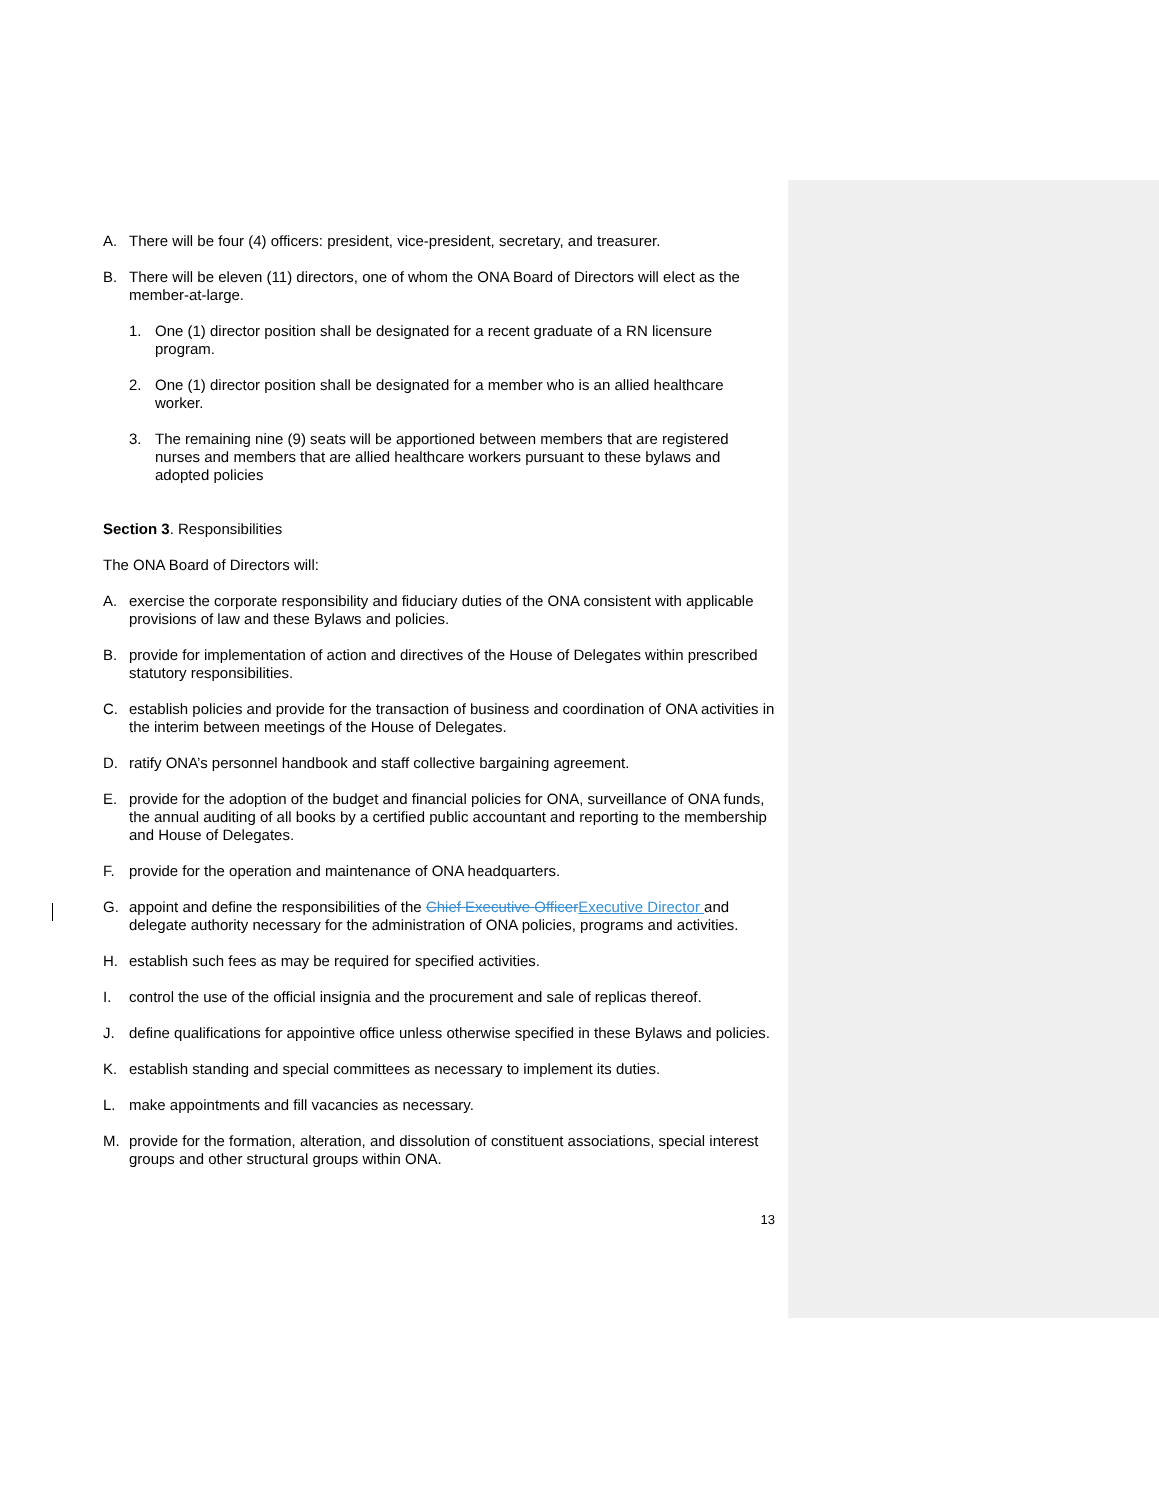A. There will be four (4) officers: president, vice-president, secretary, and treasurer.
B. There will be eleven (11) directors, one of whom the ONA Board of Directors will elect as the member-at-large.
1. One (1) director position shall be designated for a recent graduate of a RN licensure program.
2. One (1) director position shall be designated for a member who is an allied healthcare worker.
3. The remaining nine (9) seats will be apportioned between members that are registered nurses and members that are allied healthcare workers pursuant to these bylaws and adopted policies
Section 3. Responsibilities
The ONA Board of Directors will:
A. exercise the corporate responsibility and fiduciary duties of the ONA consistent with applicable provisions of law and these Bylaws and policies.
B. provide for implementation of action and directives of the House of Delegates within prescribed statutory responsibilities.
C. establish policies and provide for the transaction of business and coordination of ONA activities in the interim between meetings of the House of Delegates.
D. ratify ONA’s personnel handbook and staff collective bargaining agreement.
E. provide for the adoption of the budget and financial policies for ONA, surveillance of ONA funds, the annual auditing of all books by a certified public accountant and reporting to the membership and House of Delegates.
F. provide for the operation and maintenance of ONA headquarters.
G. appoint and define the responsibilities of the Chief Executive Officer Executive Director and delegate authority necessary for the administration of ONA policies, programs and activities.
H. establish such fees as may be required for specified activities.
I. control the use of the official insignia and the procurement and sale of replicas thereof.
J. define qualifications for appointive office unless otherwise specified in these Bylaws and policies.
K. establish standing and special committees as necessary to implement its duties.
L. make appointments and fill vacancies as necessary.
M. provide for the formation, alteration, and dissolution of constituent associations, special interest groups and other structural groups within ONA.
13